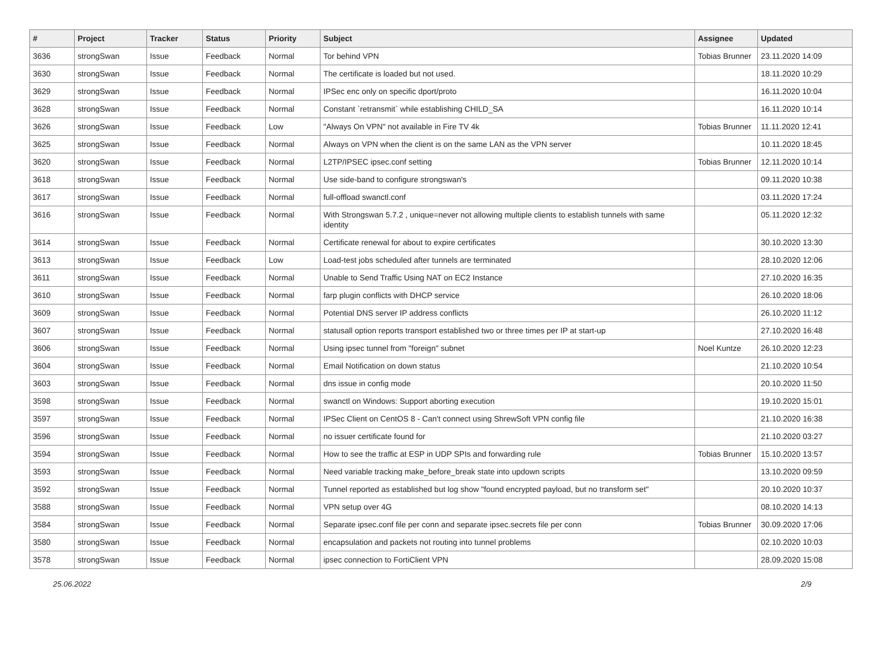| # | Project | Tracker | Status | Priority | Subject | Assignee | Updated |
| --- | --- | --- | --- | --- | --- | --- | --- |
| 3636 | strongSwan | Issue | Feedback | Normal | Tor behind VPN | Tobias Brunner | 23.11.2020 14:09 |
| 3630 | strongSwan | Issue | Feedback | Normal | The certificate is loaded but not used. | | 18.11.2020 10:29 |
| 3629 | strongSwan | Issue | Feedback | Normal | IPSec enc only on specific dport/proto | | 16.11.2020 10:04 |
| 3628 | strongSwan | Issue | Feedback | Normal | Constant `retransmit` while establishing CHILD_SA | | 16.11.2020 10:14 |
| 3626 | strongSwan | Issue | Feedback | Low | "Always On VPN" not available in Fire TV 4k | Tobias Brunner | 11.11.2020 12:41 |
| 3625 | strongSwan | Issue | Feedback | Normal | Always on VPN when the client is on the same LAN as the VPN server | | 10.11.2020 18:45 |
| 3620 | strongSwan | Issue | Feedback | Normal | L2TP/IPSEC ipsec.conf setting | Tobias Brunner | 12.11.2020 10:14 |
| 3618 | strongSwan | Issue | Feedback | Normal | Use side-band to configure strongswan's | | 09.11.2020 10:38 |
| 3617 | strongSwan | Issue | Feedback | Normal | full-offload swanctl.conf | | 03.11.2020 17:24 |
| 3616 | strongSwan | Issue | Feedback | Normal | With Strongswan 5.7.2 , unique=never not allowing multiple clients to establish tunnels with same identity | | 05.11.2020 12:32 |
| 3614 | strongSwan | Issue | Feedback | Normal | Certificate renewal for about to expire certificates | | 30.10.2020 13:30 |
| 3613 | strongSwan | Issue | Feedback | Low | Load-test jobs scheduled after tunnels are terminated | | 28.10.2020 12:06 |
| 3611 | strongSwan | Issue | Feedback | Normal | Unable to Send Traffic Using NAT on EC2 Instance | | 27.10.2020 16:35 |
| 3610 | strongSwan | Issue | Feedback | Normal | farp plugin conflicts with DHCP service | | 26.10.2020 18:06 |
| 3609 | strongSwan | Issue | Feedback | Normal | Potential DNS server IP address conflicts | | 26.10.2020 11:12 |
| 3607 | strongSwan | Issue | Feedback | Normal | statusall option reports transport established two or three times per IP at start-up | | 27.10.2020 16:48 |
| 3606 | strongSwan | Issue | Feedback | Normal | Using ipsec tunnel from "foreign" subnet | Noel Kuntze | 26.10.2020 12:23 |
| 3604 | strongSwan | Issue | Feedback | Normal | Email Notification on down status | | 21.10.2020 10:54 |
| 3603 | strongSwan | Issue | Feedback | Normal | dns issue in config mode | | 20.10.2020 11:50 |
| 3598 | strongSwan | Issue | Feedback | Normal | swanctl on Windows: Support aborting execution | | 19.10.2020 15:01 |
| 3597 | strongSwan | Issue | Feedback | Normal | IPSec Client on CentOS 8 - Can't connect using ShrewSoft VPN config file | | 21.10.2020 16:38 |
| 3596 | strongSwan | Issue | Feedback | Normal | no issuer certificate found for | | 21.10.2020 03:27 |
| 3594 | strongSwan | Issue | Feedback | Normal | How to see the traffic at ESP in UDP SPIs and forwarding rule | Tobias Brunner | 15.10.2020 13:57 |
| 3593 | strongSwan | Issue | Feedback | Normal | Need variable tracking make_before_break state into updown scripts | | 13.10.2020 09:59 |
| 3592 | strongSwan | Issue | Feedback | Normal | Tunnel reported as established but log show "found encrypted payload, but no transform set" | | 20.10.2020 10:37 |
| 3588 | strongSwan | Issue | Feedback | Normal | VPN setup over 4G | | 08.10.2020 14:13 |
| 3584 | strongSwan | Issue | Feedback | Normal | Separate ipsec.conf file per conn and separate ipsec.secrets file per conn | Tobias Brunner | 30.09.2020 17:06 |
| 3580 | strongSwan | Issue | Feedback | Normal | encapsulation and packets not routing into tunnel problems | | 02.10.2020 10:03 |
| 3578 | strongSwan | Issue | Feedback | Normal | ipsec connection to FortiClient VPN | | 28.09.2020 15:08 |
25.06.2022 2/9